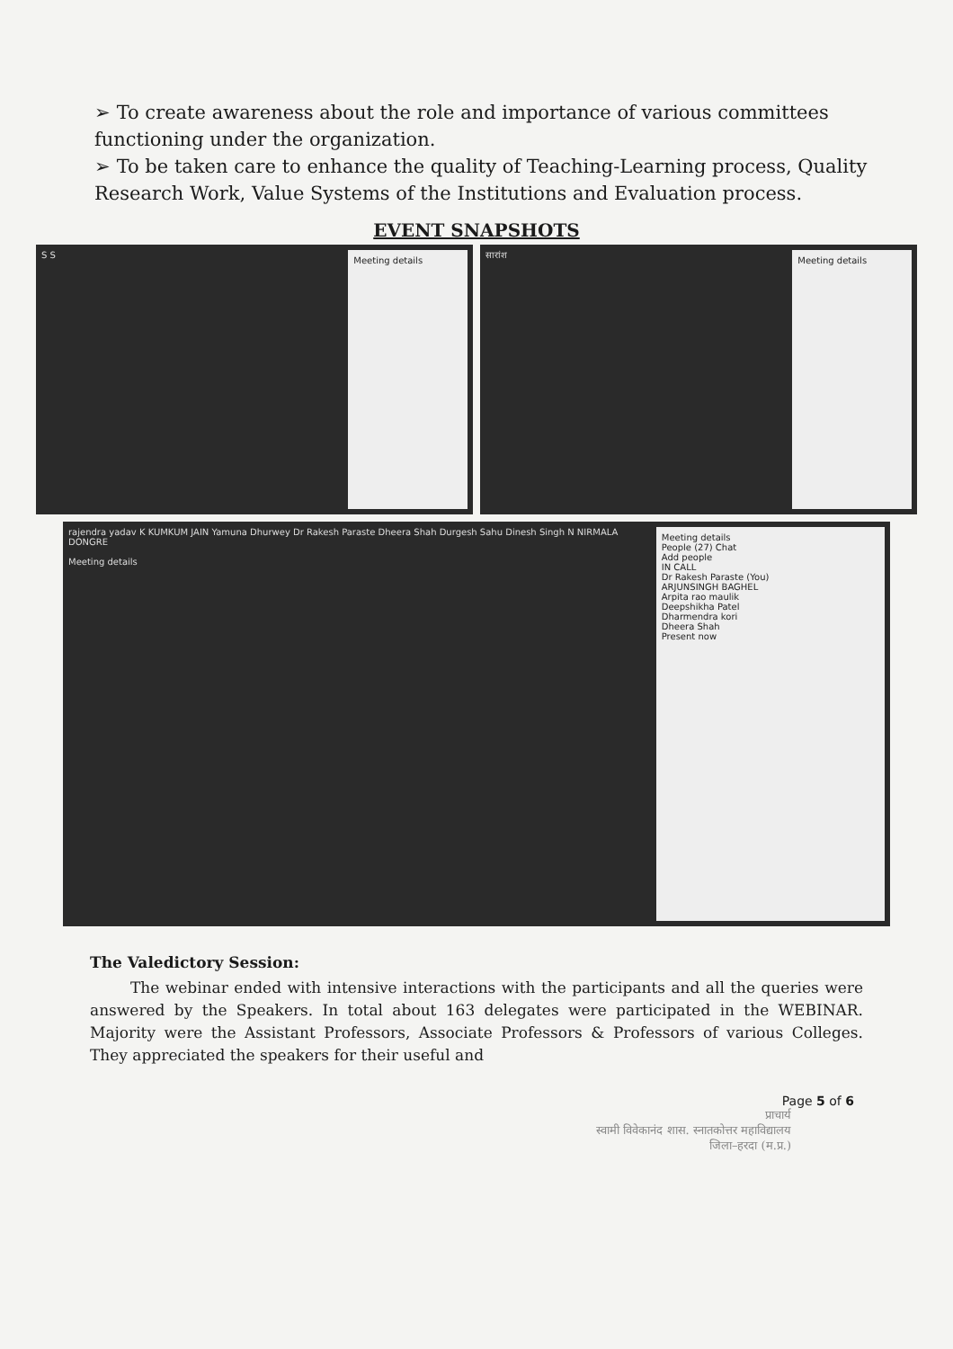➢ To create awareness about the role and importance of various committees functioning under the organization.
➢ To be taken care to enhance the quality of Teaching-Learning process, Quality Research Work, Value Systems of the Institutions and Evaluation process.
EVENT SNAPSHOTS
Meeting details
S S
Meeting details
सारांश
Meeting details
People (27) Chat
Add people
IN CALL
Dr Rakesh Paraste (You)
ARJUNSINGH BAGHEL
Arpita rao maulik
Deepshikha Patel
Dharmendra kori
Dheera Shah
Present now
rajendra yadav K KUMKUM JAIN Yamuna Dhurwey Dr Rakesh Paraste Dheera Shah Durgesh Sahu Dinesh Singh N NIRMALA DONGRE
Meeting details
The Valedictory Session:
The webinar ended with intensive interactions with the participants and all the queries were answered by the Speakers. In total about 163 delegates were participated in the WEBINAR. Majority were the Assistant Professors, Associate Professors & Professors of various Colleges. They appreciated the speakers for their useful and
Page 5 of 6
प्राचार्य
स्वामी विवेकानंद शास. स्नातकोत्तर महाविद्यालय
जिला–हरदा (म.प्र.)